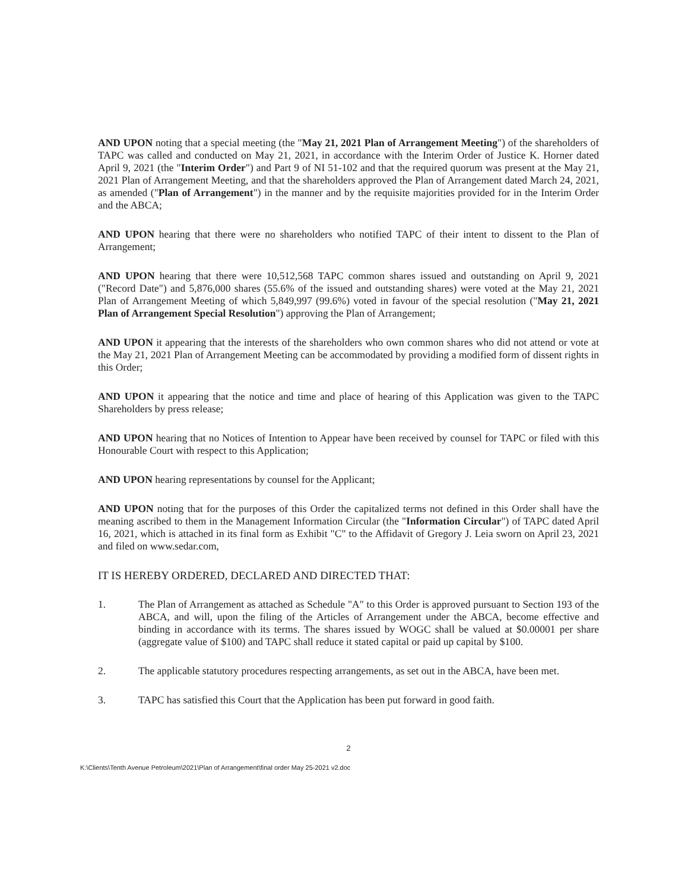AND UPON noting that a special meeting (the "May 21, 2021 Plan of Arrangement Meeting") of the shareholders of TAPC was called and conducted on May 21, 2021, in accordance with the Interim Order of Justice K. Horner dated April 9, 2021 (the "Interim Order") and Part 9 of NI 51-102 and that the required quorum was present at the May 21, 2021 Plan of Arrangement Meeting, and that the shareholders approved the Plan of Arrangement dated March 24, 2021, as amended ("Plan of Arrangement") in the manner and by the requisite majorities provided for in the Interim Order and the ABCA;
AND UPON hearing that there were no shareholders who notified TAPC of their intent to dissent to the Plan of Arrangement;
AND UPON hearing that there were 10,512,568 TAPC common shares issued and outstanding on April 9, 2021 ("Record Date") and 5,876,000 shares (55.6% of the issued and outstanding shares) were voted at the May 21, 2021 Plan of Arrangement Meeting of which 5,849,997 (99.6%) voted in favour of the special resolution ("May 21, 2021 Plan of Arrangement Special Resolution") approving the Plan of Arrangement;
AND UPON it appearing that the interests of the shareholders who own common shares who did not attend or vote at the May 21, 2021 Plan of Arrangement Meeting can be accommodated by providing a modified form of dissent rights in this Order;
AND UPON it appearing that the notice and time and place of hearing of this Application was given to the TAPC Shareholders by press release;
AND UPON hearing that no Notices of Intention to Appear have been received by counsel for TAPC or filed with this Honourable Court with respect to this Application;
AND UPON hearing representations by counsel for the Applicant;
AND UPON noting that for the purposes of this Order the capitalized terms not defined in this Order shall have the meaning ascribed to them in the Management Information Circular (the "Information Circular") of TAPC dated April 16, 2021, which is attached in its final form as Exhibit "C" to the Affidavit of Gregory J. Leia sworn on April 23, 2021 and filed on www.sedar.com,
IT IS HEREBY ORDERED, DECLARED AND DIRECTED THAT:
1. The Plan of Arrangement as attached as Schedule "A" to this Order is approved pursuant to Section 193 of the ABCA, and will, upon the filing of the Articles of Arrangement under the ABCA, become effective and binding in accordance with its terms. The shares issued by WOGC shall be valued at $0.00001 per share (aggregate value of $100) and TAPC shall reduce it stated capital or paid up capital by $100.
2. The applicable statutory procedures respecting arrangements, as set out in the ABCA, have been met.
3. TAPC has satisfied this Court that the Application has been put forward in good faith.
2
K:\Clients\Tenth Avenue Petroleum\2021\Plan of Arrangement\final order May 25-2021 v2.doc